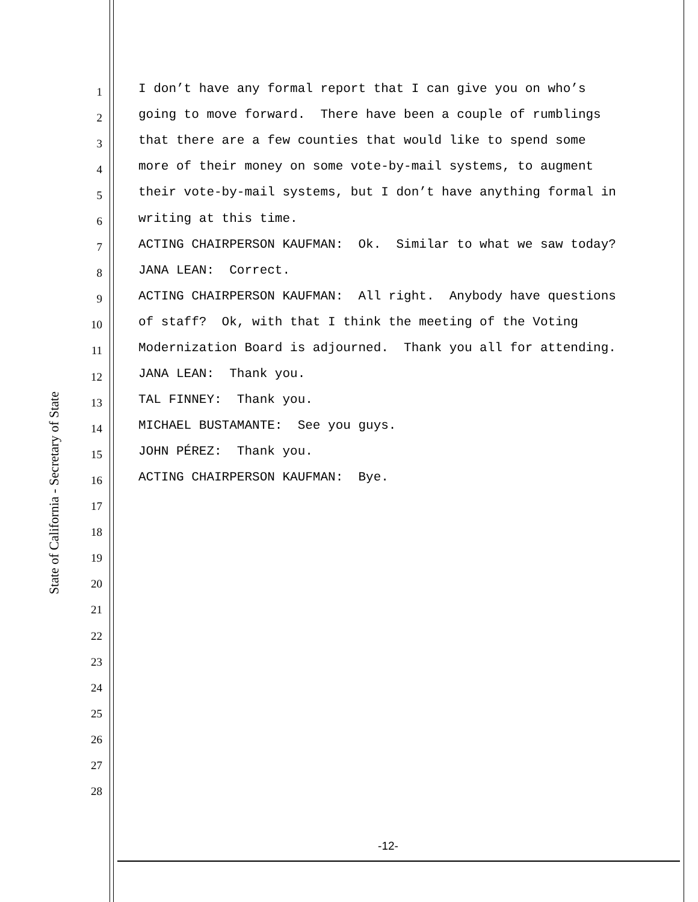State of California - Secretary of State
1
I don’t have any formal report that I can give you on who’s
2
going to move forward. There have been a couple of rumblings
3
that there are a few counties that would like to spend some
4
more of their money on some vote-by-mail systems, to augment
5
their vote-by-mail systems, but I don’t have anything formal in
6
writing at this time.
7
ACTING CHAIRPERSON KAUFMAN: Ok. Similar to what we saw today?
8
JANA LEAN: Correct.
9
ACTING CHAIRPERSON KAUFMAN: All right. Anybody have questions
10
of staff? Ok, with that I think the meeting of the Voting
11
Modernization Board is adjourned. Thank you all for attending.
12
JANA LEAN: Thank you.
13
TAL FINNEY: Thank you.
14
MICHAEL BUSTAMANTE: See you guys.
15
JOHN PÉREZ: Thank you.
16
ACTING CHAIRPERSON KAUFMAN: Bye.
17
18
19
20
21
22
23
24
25
26
27
28
-12-